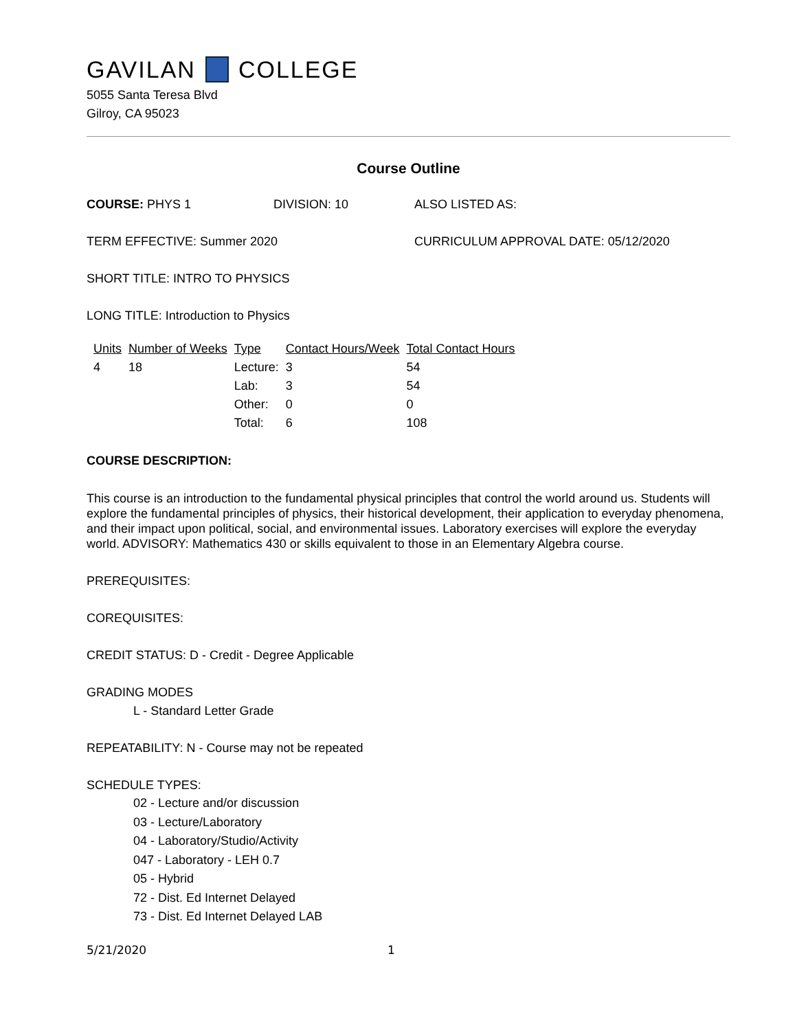GAVILAN COLLEGE
5055 Santa Teresa Blvd
Gilroy, CA 95023
Course Outline
COURSE: PHYS 1 DIVISION: 10 ALSO LISTED AS:
TERM EFFECTIVE: Summer 2020 CURRICULUM APPROVAL DATE: 05/12/2020
SHORT TITLE: INTRO TO PHYSICS
LONG TITLE: Introduction to Physics
| Units | Number of Weeks | Type | Contact Hours/Week | Total Contact Hours |
| 4 | 18 | Lecture: | 3 | 54 |
| | | Lab: | 3 | 54 |
| | | Other: | 0 | 0 |
| | | Total: | 6 | 108 |
COURSE DESCRIPTION:
This course is an introduction to the fundamental physical principles that control the world around us. Students will explore the fundamental principles of physics, their historical development, their application to everyday phenomena, and their impact upon political, social, and environmental issues. Laboratory exercises will explore the everyday world. ADVISORY: Mathematics 430 or skills equivalent to those in an Elementary Algebra course.
PREREQUISITES:
COREQUISITES:
CREDIT STATUS: D - Credit - Degree Applicable
GRADING MODES
L - Standard Letter Grade
REPEATABILITY: N - Course may not be repeated
SCHEDULE TYPES:
02 - Lecture and/or discussion
03 - Lecture/Laboratory
04 - Laboratory/Studio/Activity
047 - Laboratory - LEH 0.7
05 - Hybrid
72 - Dist. Ed Internet Delayed
73 - Dist. Ed Internet Delayed LAB
5/21/2020 1